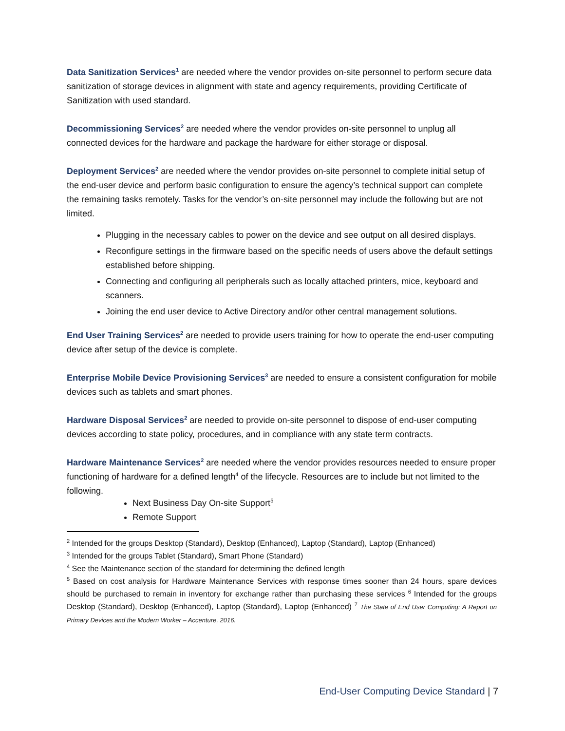Data Sanitization Services<sup>1</sup> are needed where the vendor provides on-site personnel to perform secure data sanitization of storage devices in alignment with state and agency requirements, providing Certificate of Sanitization with used standard.
Decommissioning Services<sup>2</sup> are needed where the vendor provides on-site personnel to unplug all connected devices for the hardware and package the hardware for either storage or disposal.
Deployment Services<sup>2</sup> are needed where the vendor provides on-site personnel to complete initial setup of the end-user device and perform basic configuration to ensure the agency’s technical support can complete the remaining tasks remotely. Tasks for the vendor’s on-site personnel may include the following but are not limited.
Plugging in the necessary cables to power on the device and see output on all desired displays.
Reconfigure settings in the firmware based on the specific needs of users above the default settings established before shipping.
Connecting and configuring all peripherals such as locally attached printers, mice, keyboard and scanners.
Joining the end user device to Active Directory and/or other central management solutions.
End User Training Services<sup>2</sup> are needed to provide users training for how to operate the end-user computing device after setup of the device is complete.
Enterprise Mobile Device Provisioning Services<sup>3</sup> are needed to ensure a consistent configuration for mobile devices such as tablets and smart phones.
Hardware Disposal Services<sup>2</sup> are needed to provide on-site personnel to dispose of end-user computing devices according to state policy, procedures, and in compliance with any state term contracts.
Hardware Maintenance Services<sup>2</sup> are needed where the vendor provides resources needed to ensure proper functioning of hardware for a defined length<sup>4</sup> of the lifecycle. Resources are to include but not limited to the following.
Next Business Day On-site Support<sup>5</sup>
Remote Support
<sup>2</sup> Intended for the groups Desktop (Standard), Desktop (Enhanced), Laptop (Standard), Laptop (Enhanced)
<sup>3</sup> Intended for the groups Tablet (Standard), Smart Phone (Standard)
<sup>4</sup> See the Maintenance section of the standard for determining the defined length
<sup>5</sup> Based on cost analysis for Hardware Maintenance Services with response times sooner than 24 hours, spare devices should be purchased to remain in inventory for exchange rather than purchasing these services <sup>6</sup> Intended for the groups Desktop (Standard), Desktop (Enhanced), Laptop (Standard), Laptop (Enhanced) <sup>7</sup> The State of End User Computing: A Report on Primary Devices and the Modern Worker – Accenture, 2016.
End-User Computing Device Standard | 7